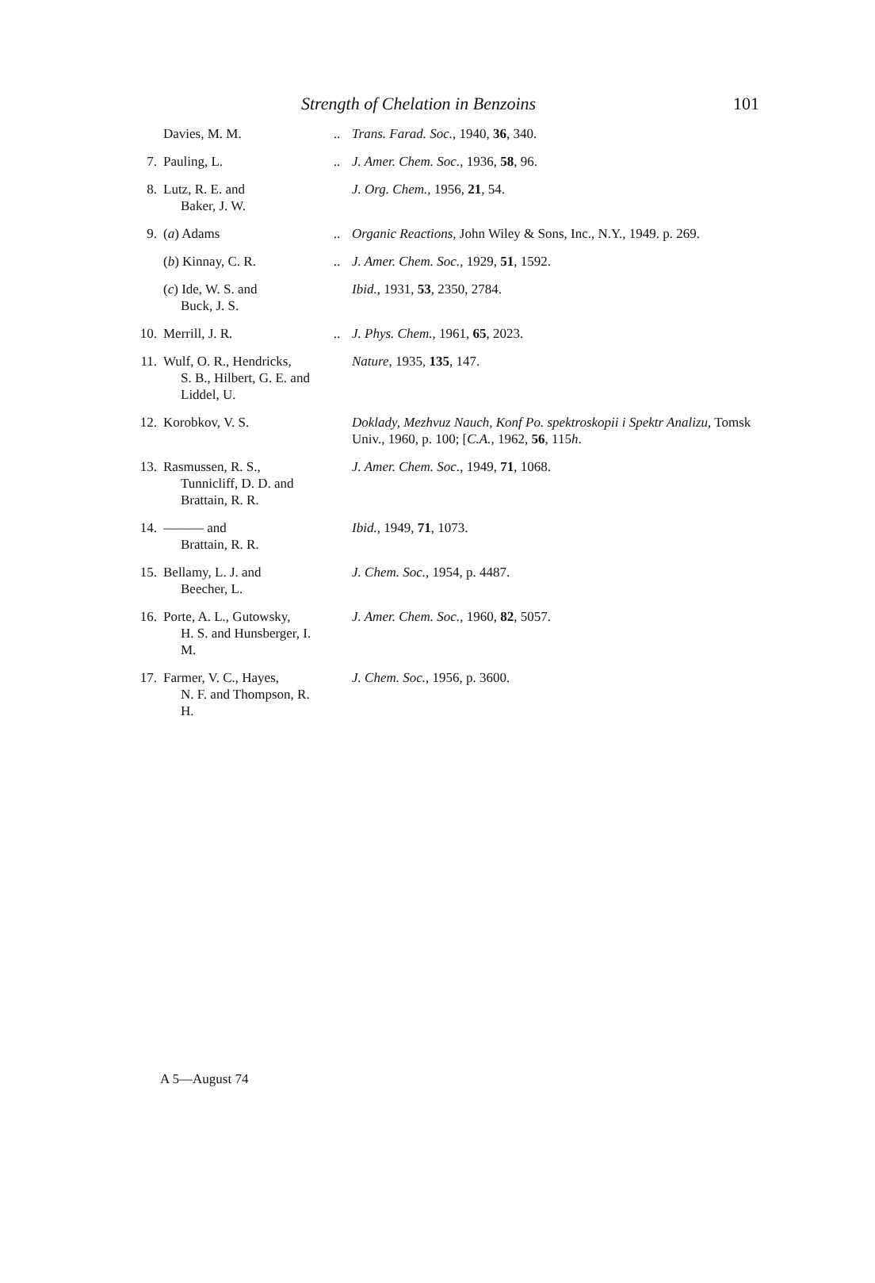Strength of Chelation in Benzoins 101
| | Davies, M. M. | .. | Trans. Farad. Soc. , 1940, 36 , 340. |
| 7. | Pauling, L. | .. | J. Amer. Chem. Soc. , 1936, 58 , 96. |
| 8. | Lutz, R. E. and Baker, J. W. | | J. Org. Chem. , 1956, 21 , 54. |
| 9. | ( a ) Adams | .. | Organic Reactions , John Wiley & Sons, Inc., N.Y., 1949. p. 269. |
| | ( b ) Kinnay, C. R. | .. | J. Amer. Chem. Soc. , 1929, 51 , 1592. |
| | ( c ) Ide, W. S. and Buck, J. S. | | Ibid. , 1931, 53 , 2350, 2784. |
| 10. | Merrill, J. R. | .. | J. Phys. Chem. , 1961, 65 , 2023. |
| 11. | Wulf, O. R., Hendricks, S. B., Hilbert, G. E. and Liddel, U. | | Nature , 1935, 135 , 147. |
| 12. | Korobkov, V. S. | | Doklady, Mezhvuz Nauch, Konf Po. spektroskopii i Spektr Analizu , Tomsk Univ., 1960, p. 100; [ C.A. , 1962, 56 , 115 h . |
| 13. | Rasmussen, R. S., Tunnicliff, D. D. and Brattain, R. R. | | J. Amer. Chem. Soc. , 1949, 71 , 1068. |
| 14. | ——— and Brattain, R. R. | | Ibid. , 1949, 71 , 1073. |
| 15. | Bellamy, L. J. and Beecher, L. | | J. Chem. Soc. , 1954, p. 4487. |
| 16. | Porte, A. L., Gutowsky, H. S. and Hunsberger, I. M. | | J. Amer. Chem. Soc. , 1960, 82 , 5057. |
| 17. | Farmer, V. C., Hayes, N. F. and Thompson, R. H. | | J. Chem. Soc. , 1956, p. 3600. |
A 5—August 74